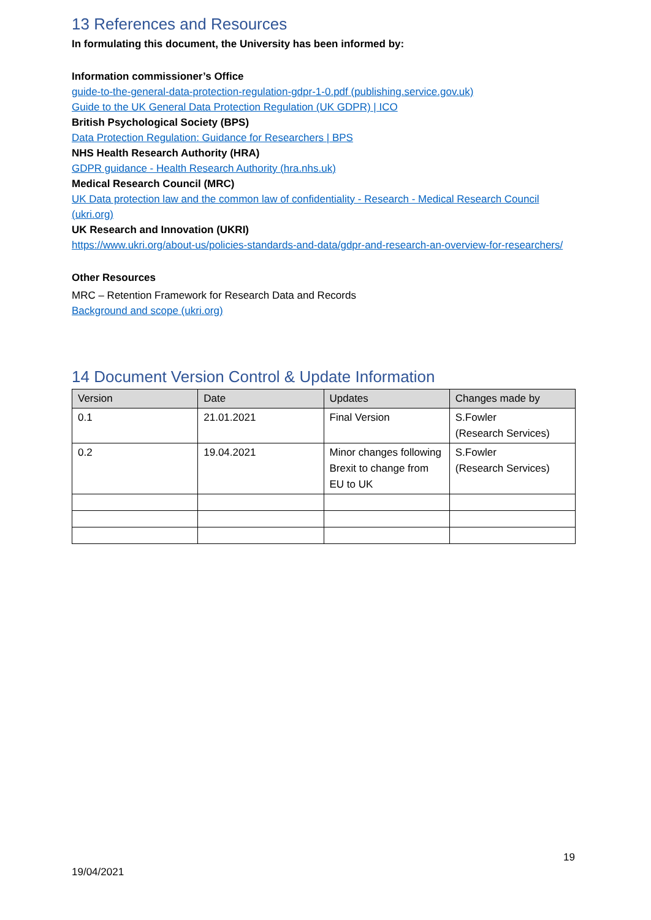13 References and Resources
In formulating this document, the University has been informed by:
Information commissioner’s Office
guide-to-the-general-data-protection-regulation-gdpr-1-0.pdf (publishing.service.gov.uk)
Guide to the UK General Data Protection Regulation (UK GDPR) | ICO
British Psychological Society (BPS)
Data Protection Regulation: Guidance for Researchers | BPS
NHS Health Research Authority (HRA)
GDPR guidance - Health Research Authority (hra.nhs.uk)
Medical Research Council (MRC)
UK Data protection law and the common law of confidentiality - Research - Medical Research Council (ukri.org)
UK Research and Innovation (UKRI)
https://www.ukri.org/about-us/policies-standards-and-data/gdpr-and-research-an-overview-for-researchers/
Other Resources
MRC – Retention Framework for Research Data and Records
Background and scope (ukri.org)
14 Document Version Control & Update Information
| Version | Date | Updates | Changes made by |
| 0.1 | 21.01.2021 | Final Version | S.Fowler (Research Services) |
| 0.2 | 19.04.2021 | Minor changes following Brexit to change from EU to UK | S.Fowler (Research Services) |
19
19/04/2021